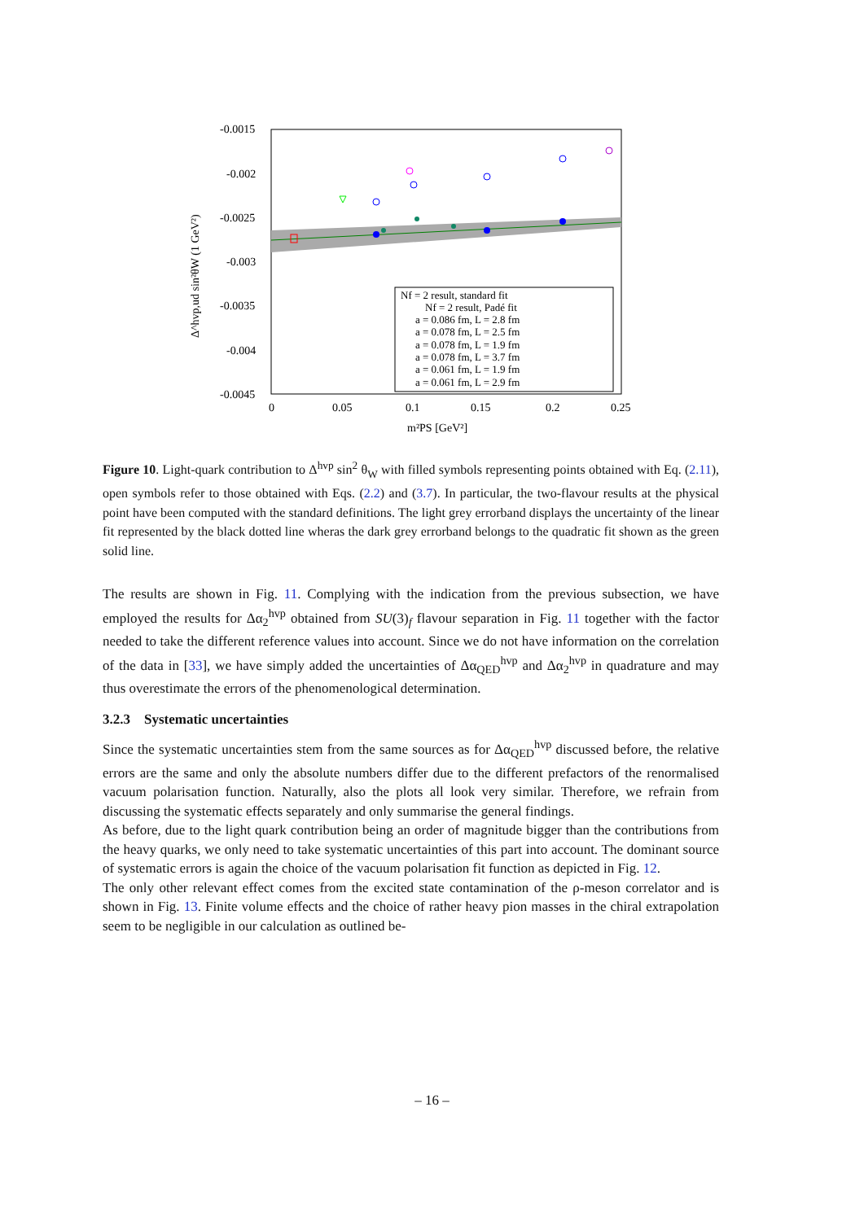-0.0015
-0.002
-0.0025
-0.003
-0.0035
-0.004
-0.0045
0
0.05
0.1
0.15
0.2
0.25
m²PS [GeV²]
Δ^hvp,ud sin²θW (1 GeV²)
Nf = 2 result, standard fit
Nf = 2 result, Padé fit
a = 0.086 fm, L = 2.8 fm
a = 0.078 fm, L = 2.5 fm
a = 0.078 fm, L = 1.9 fm
a = 0.078 fm, L = 3.7 fm
a = 0.061 fm, L = 1.9 fm
a = 0.061 fm, L = 2.9 fm
Figure 10. Light-quark contribution to Δ<sup>hvp</sup> sin<sup>2</sup> θ<sub>W</sub> with filled symbols representing points obtained with Eq. (2.11), open symbols refer to those obtained with Eqs. (2.2) and (3.7). In particular, the two-flavour results at the physical point have been computed with the standard definitions. The light grey errorband displays the uncertainty of the linear fit represented by the black dotted line wheras the dark grey errorband belongs to the quadratic fit shown as the green solid line.
The results are shown in Fig. 11. Complying with the indication from the previous subsection, we have employed the results for Δα<sub>2</sub><sup>hvp</sup> obtained from SU(3)<sub>f</sub> flavour separation in Fig. 11 together with the factor needed to take the different reference values into account. Since we do not have information on the correlation of the data in [33], we have simply added the uncertainties of Δα<sub>QED</sub><sup>hvp</sup> and Δα<sub>2</sub><sup>hvp</sup> in quadrature and may thus overestimate the errors of the phenomenological determination.
3.2.3 Systematic uncertainties
Since the systematic uncertainties stem from the same sources as for Δα<sub>QED</sub><sup>hvp</sup> discussed before, the relative errors are the same and only the absolute numbers differ due to the different prefactors of the renormalised vacuum polarisation function. Naturally, also the plots all look very similar. Therefore, we refrain from discussing the systematic effects separately and only summarise the general findings.
As before, due to the light quark contribution being an order of magnitude bigger than the contributions from the heavy quarks, we only need to take systematic uncertainties of this part into account. The dominant source of systematic errors is again the choice of the vacuum polarisation fit function as depicted in Fig. 12.
The only other relevant effect comes from the excited state contamination of the ρ-meson correlator and is shown in Fig. 13. Finite volume effects and the choice of rather heavy pion masses in the chiral extrapolation seem to be negligible in our calculation as outlined be-
– 16 –